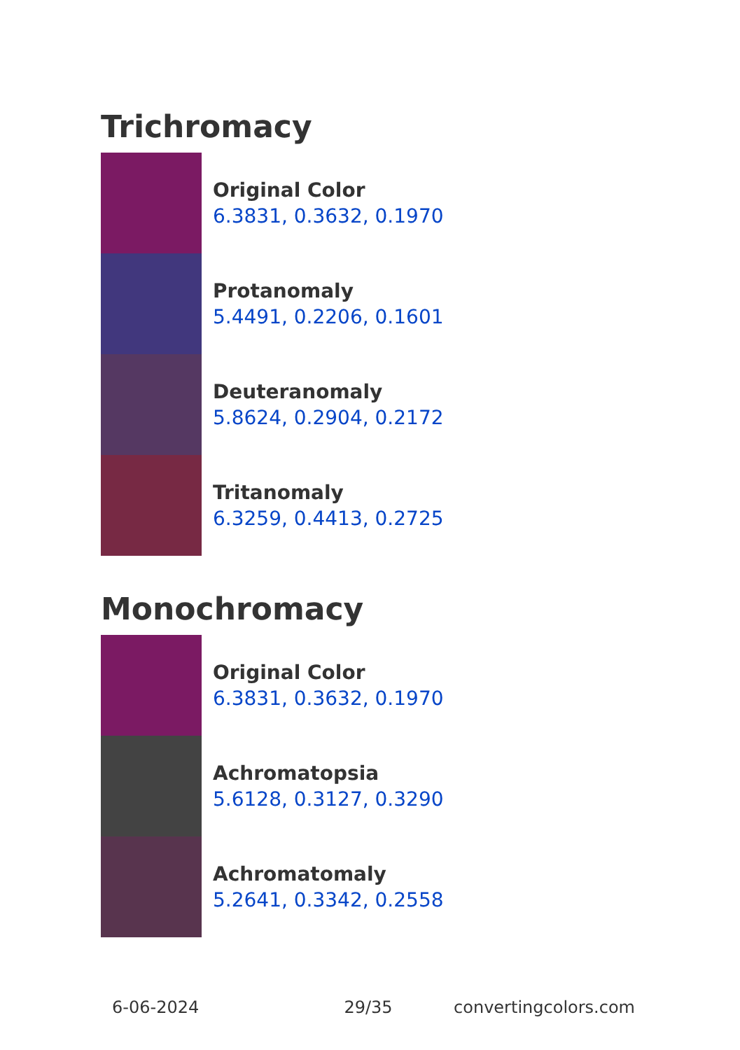Trichromacy
Original Color
6.3831, 0.3632, 0.1970
Protanomaly
5.4491, 0.2206, 0.1601
Deuteranomaly
5.8624, 0.2904, 0.2172
Tritanomaly
6.3259, 0.4413, 0.2725
Monochromacy
Original Color
6.3831, 0.3632, 0.1970
Achromatopsia
5.6128, 0.3127, 0.3290
Achromatomaly
5.2641, 0.3342, 0.2558
6-06-2024 29/35 convertingcolors.com